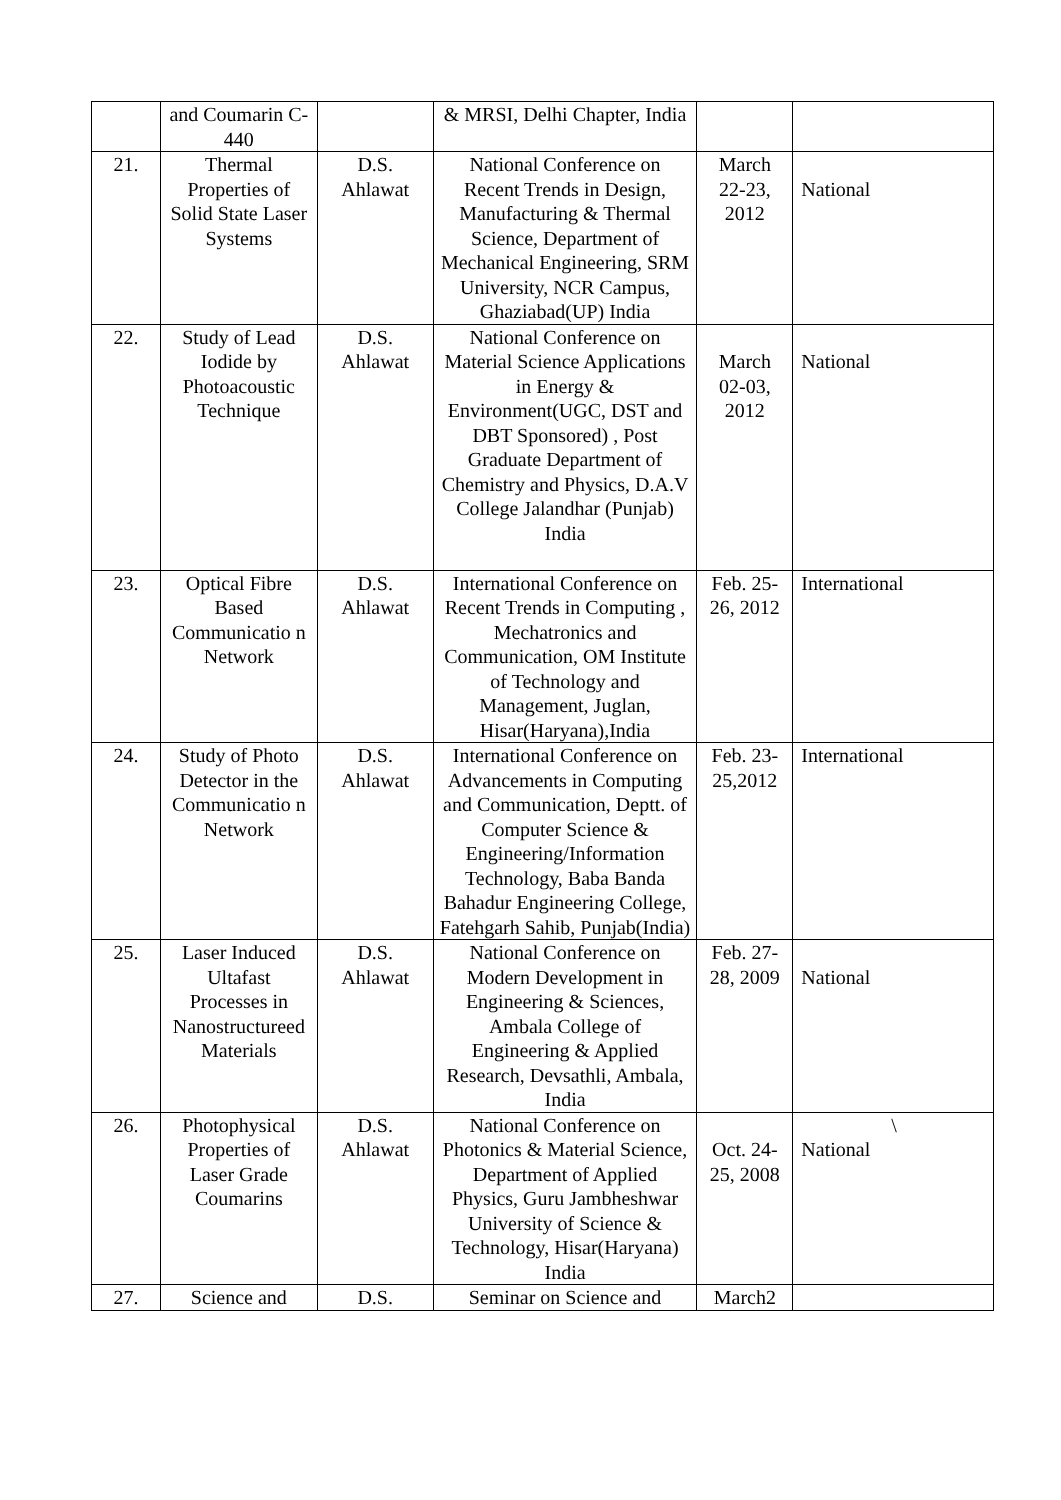| | and Coumarin C-440 | | & MRSI, Delhi Chapter, India | | |
| 21. | Thermal Properties of Solid State Laser Systems | D.S. Ahlawat | National Conference on Recent Trends in Design, Manufacturing & Thermal Science, Department of Mechanical Engineering, SRM University, NCR Campus, Ghaziabad(UP) India | March 22-23, 2012 | National |
| 22. | Study of Lead Iodide by Photoacoustic Technique | D.S. Ahlawat | National Conference on Material Science Applications in Energy & Environment(UGC, DST and DBT Sponsored) , Post Graduate Department of Chemistry and Physics, D.A.V College Jalandhar (Punjab) India | March 02-03, 2012 | National |
| 23. | Optical Fibre Based Communicatio n Network | D.S. Ahlawat | International Conference on Recent Trends in Computing , Mechatronics and Communication, OM Institute of Technology and Management, Juglan, Hisar(Haryana),India | Feb. 25-26, 2012 | International |
| 24. | Study of Photo Detector in the Communicatio n Network | D.S. Ahlawat | International Conference on Advancements in Computing and Communication, Deptt. of Computer Science & Engineering/Information Technology, Baba Banda Bahadur Engineering College, Fatehgarh Sahib, Punjab(India) | Feb. 23-25,2012 | International |
| 25. | Laser Induced Ultafast Processes in Nanostructureed Materials | D.S. Ahlawat | National Conference on Modern Development in Engineering & Sciences, Ambala College of Engineering & Applied Research, Devsathli, Ambala, India | Feb. 27-28, 2009 | National |
| 26. | Photophysical Properties of Laser Grade Coumarins | D.S. Ahlawat | National Conference on Photonics & Material Science, Department of Applied Physics, Guru Jambheshwar University of Science & Technology, Hisar(Haryana) India | Oct. 24-25, 2008 | \ National |
| 27. | Science and | D.S. | Seminar on Science and | March2 | |